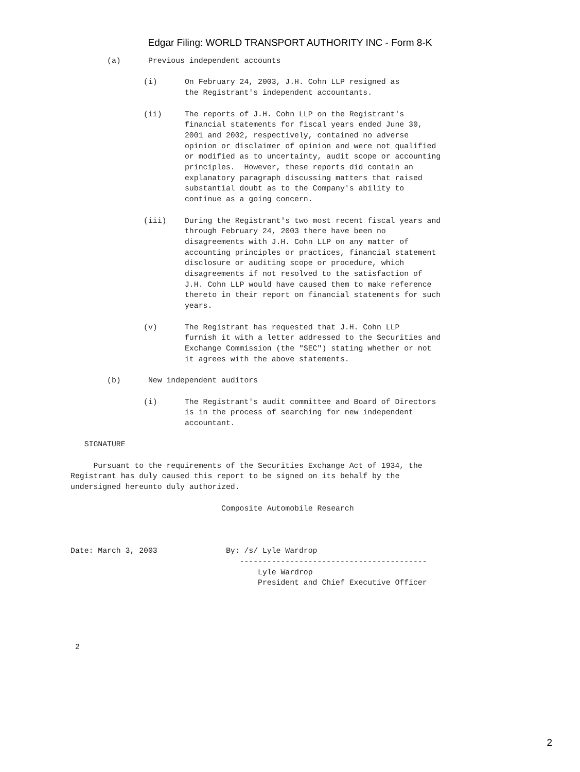Edgar Filing: WORLD TRANSPORT AUTHORITY INC - Form 8-K
        (a)      Previous independent accounts

                (i)      On February 24, 2003, J.H. Cohn LLP resigned as
                         the Registrant's independent accountants.

                (ii)     The reports of J.H. Cohn LLP on the Registrant's
                         financial statements for fiscal years ended June 30,
                         2001 and 2002, respectively, contained no adverse
                         opinion or disclaimer of opinion and were not qualified
                         or modified as to uncertainty, audit scope or accounting
                         principles.  However, these reports did contain an
                         explanatory paragraph discussing matters that raised
                         substantial doubt as to the Company's ability to
                         continue as a going concern.

                (iii)    During the Registrant's two most recent fiscal years and
                         through February 24, 2003 there have been no
                         disagreements with J.H. Cohn LLP on any matter of
                         accounting principles or practices, financial statement
                         disclosure or auditing scope or procedure, which
                         disagreements if not resolved to the satisfaction of
                         J.H. Cohn LLP would have caused them to make reference
                         thereto in their report on financial statements for such
                         years.

                (v)      The Registrant has requested that J.H. Cohn LLP
                         furnish it with a letter addressed to the Securities and
                         Exchange Commission (the "SEC") stating whether or not
                         it agrees with the above statements.

        (b)      New independent auditors

                (i)      The Registrant's audit committee and Board of Directors
                         is in the process of searching for new independent
                         accountant.

   SIGNATURE

     Pursuant to the requirements of the Securities Exchange Act of 1934, the
Registrant has duly caused this report to be signed on its behalf by the
undersigned hereunto duly authorized.

                                 Composite Automobile Research



Date: March 3, 2003               By: /s/ Lyle Wardrop
                                     -----------------------------------------
                                         Lyle Wardrop
                                         President and Chief Executive Officer





 2
2